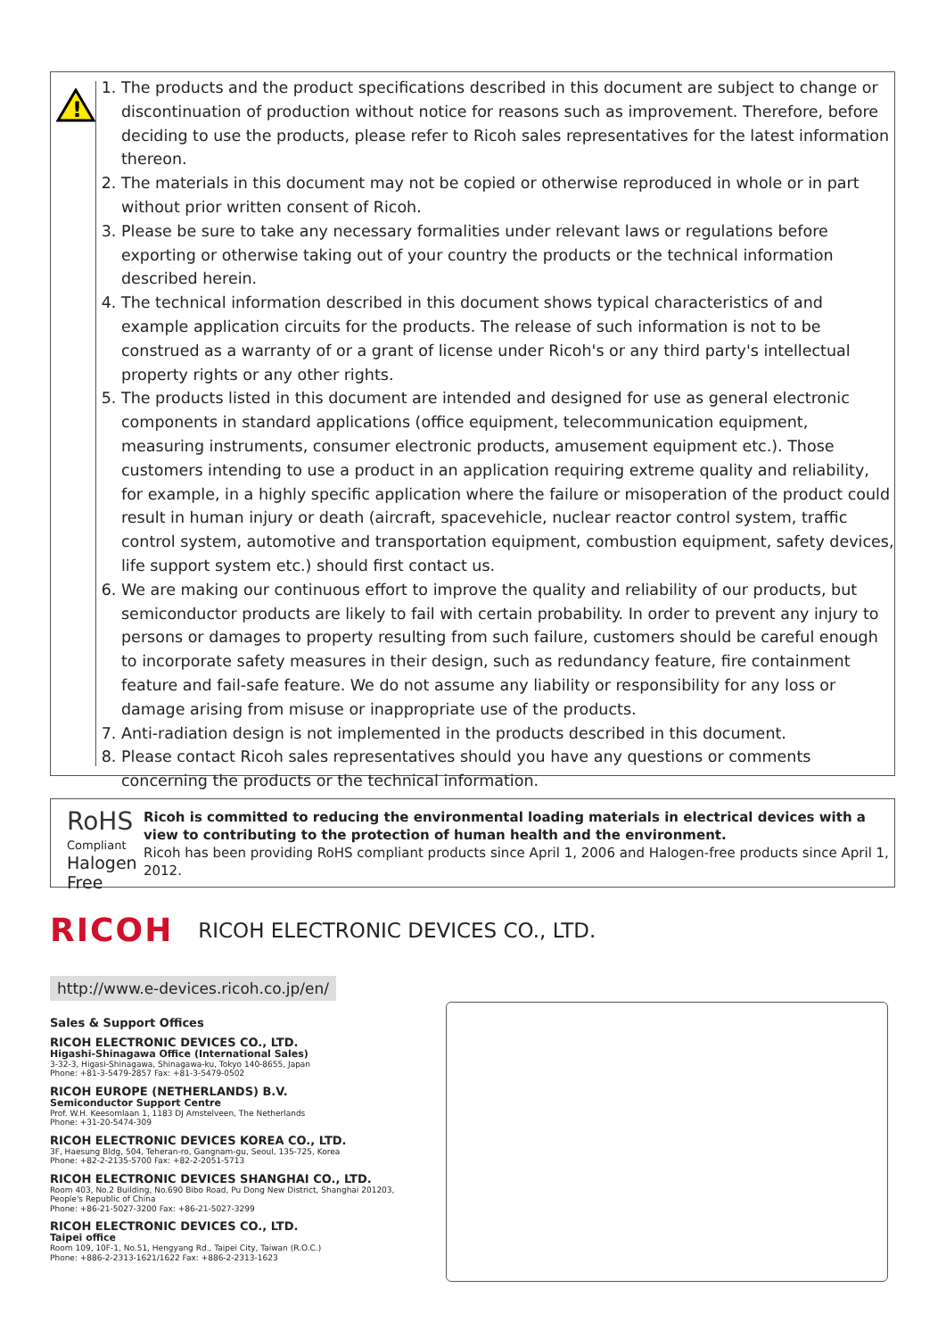!
1. The products and the product specifications described in this document are subject to change or discontinuation of production without notice for reasons such as improvement. Therefore, before deciding to use the products, please refer to Ricoh sales representatives for the latest information thereon.
2. The materials in this document may not be copied or otherwise reproduced in whole or in part without prior written consent of Ricoh.
3. Please be sure to take any necessary formalities under relevant laws or regulations before exporting or otherwise taking out of your country the products or the technical information described herein.
4. The technical information described in this document shows typical characteristics of and example application circuits for the products. The release of such information is not to be construed as a warranty of or a grant of license under Ricoh's or any third party's intellectual property rights or any other rights.
5. The products listed in this document are intended and designed for use as general electronic components in standard applications (office equipment, telecommunication equipment, measuring instruments, consumer electronic products, amusement equipment etc.). Those customers intending to use a product in an application requiring extreme quality and reliability, for example, in a highly specific application where the failure or misoperation of the product could result in human injury or death (aircraft, spacevehicle, nuclear reactor control system, traffic control system, automotive and transportation equipment, combustion equipment, safety devices, life support system etc.) should first contact us.
6. We are making our continuous effort to improve the quality and reliability of our products, but semiconductor products are likely to fail with certain probability. In order to prevent any injury to persons or damages to property resulting from such failure, customers should be careful enough to incorporate safety measures in their design, such as redundancy feature, fire containment feature and fail-safe feature. We do not assume any liability or responsibility for any loss or damage arising from misuse or inappropriate use of the products.
7. Anti-radiation design is not implemented in the products described in this document.
8. Please contact Ricoh sales representatives should you have any questions or comments concerning the products or the technical information.
RoHS
Compliant
Halogen Free
Ricoh is committed to reducing the environmental loading materials in electrical devices with a view to contributing to the protection of human health and the environment.
Ricoh has been providing RoHS compliant products since April 1, 2006 and Halogen-free products since April 1, 2012.
RICOH RICOH ELECTRONIC DEVICES CO., LTD.
http://www.e-devices.ricoh.co.jp/en/
Sales & Support Offices
RICOH ELECTRONIC DEVICES CO., LTD.
Higashi-Shinagawa Office (International Sales)
3-32-3, Higasi-Shinagawa, Shinagawa-ku, Tokyo 140-8655, Japan
Phone: +81-3-5479-2857 Fax: +81-3-5479-0502
RICOH EUROPE (NETHERLANDS) B.V.
Semiconductor Support Centre
Prof. W.H. Keesomlaan 1, 1183 DJ Amstelveen, The Netherlands
Phone: +31-20-5474-309
RICOH ELECTRONIC DEVICES KOREA CO., LTD.
3F, Haesung Bldg, 504, Teheran-ro, Gangnam-gu, Seoul, 135-725, Korea
Phone: +82-2-2135-5700 Fax: +82-2-2051-5713
RICOH ELECTRONIC DEVICES SHANGHAI CO., LTD.
Room 403, No.2 Building, No.690 Bibo Road, Pu Dong New District, Shanghai 201203,
People's Republic of China
Phone: +86-21-5027-3200 Fax: +86-21-5027-3299
RICOH ELECTRONIC DEVICES CO., LTD.
Taipei office
Room 109, 10F-1, No.51, Hengyang Rd., Taipei City, Taiwan (R.O.C.)
Phone: +886-2-2313-1621/1622 Fax: +886-2-2313-1623